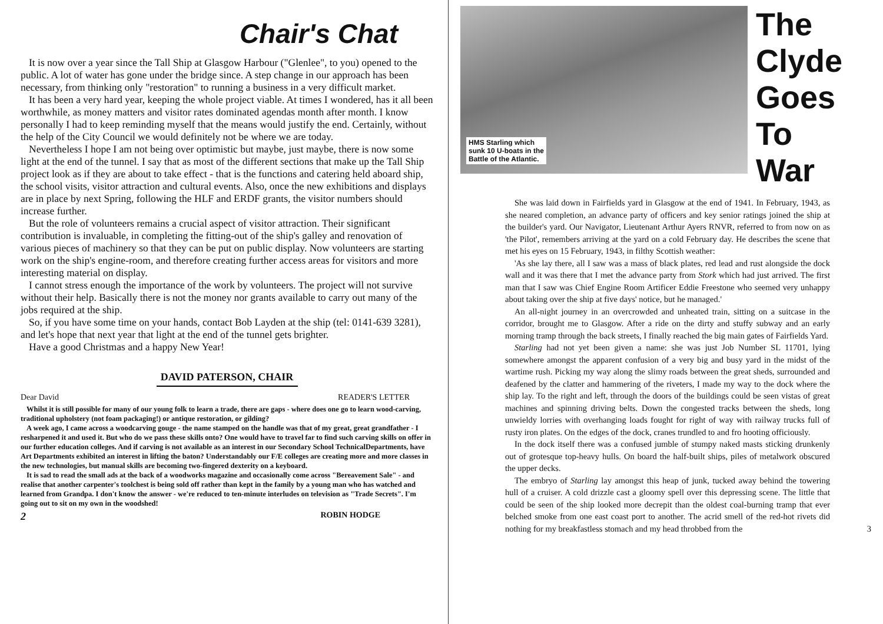Chair's Chat
It is now over a year since the Tall Ship at Glasgow Harbour ("Glenlee", to you) opened to the public. A lot of water has gone under the bridge since. A step change in our approach has been necessary, from thinking only "restoration" to running a business in a very difficult market.
It has been a very hard year, keeping the whole project viable. At times I wondered, has it all been worthwhile, as money matters and visitor rates dominated agendas month after month. I know personally I had to keep reminding myself that the means would justify the end. Certainly, without the help of the City Council we would definitely not be where we are today.
Nevertheless I hope I am not being over optimistic but maybe, just maybe, there is now some light at the end of the tunnel. I say that as most of the different sections that make up the Tall Ship project look as if they are about to take effect - that is the functions and catering held aboard ship, the school visits, visitor attraction and cultural events. Also, once the new exhibitions and displays are in place by next Spring, following the HLF and ERDF grants, the visitor numbers should increase further.
But the role of volunteers remains a crucial aspect of visitor attraction. Their significant contribution is invaluable, in completing the fitting-out of the ship's galley and renovation of various pieces of machinery so that they can be put on public display. Now volunteers are starting work on the ship's engine-room, and therefore creating further access areas for visitors and more interesting material on display.
I cannot stress enough the importance of the work by volunteers. The project will not survive without their help. Basically there is not the money nor grants available to carry out many of the jobs required at the ship.
So, if you have some time on your hands, contact Bob Layden at the ship (tel: 0141-639 3281), and let's hope that next year that light at the end of the tunnel gets brighter.
Have a good Christmas and a happy New Year!
DAVID PATERSON, CHAIR
Dear David READER'S LETTER
Whilst it is still possible for many of our young folk to learn a trade, there are gaps - where does one go to learn wood-carving, traditional upholstery (not foam packaging!) or antique restoration, or gilding?
A week ago, I came across a woodcarving gouge - the name stamped on the handle was that of my great, great grandfather - I resharpened it and used it. But who do we pass these skills onto? One would have to travel far to find such carving skills on offer in our further education colleges. And if carving is not available as an interest in our Secondary School TechnicalDepartments, have Art Departments exhibited an interest in lifting the baton? Understandably our F/E colleges are creating more and more classes in the new technologies, but manual skills are becoming two-fingered dexterity on a keyboard.
It is sad to read the small ads at the back of a woodworks magazine and occasionally come across "Bereavement Sale" - and realise that another carpenter's toolchest is being sold off rather than kept in the family by a young man who has watched and learned from Grandpa. I don't know the answer - we're reduced to ten-minute interludes on television as "Trade Secrets". I'm going out to sit on my own in the woodshed!
2 ROBIN HODGE
HMS Starling which
sunk 10 U-boats in the
Battle of the Atlantic.
The
Clyde
Goes
To
War
She was laid down in Fairfields yard in Glasgow at the end of 1941. In February, 1943, as she neared completion, an advance party of officers and key senior ratings joined the ship at the builder's yard. Our Navigator, Lieutenant Arthur Ayers RNVR, referred to from now on as 'the Pilot', remembers arriving at the yard on a cold February day. He describes the scene that met his eyes on 15 February, 1943, in filthy Scottish weather:
'As she lay there, all I saw was a mass of black plates, red lead and rust alongside the dock wall and it was there that I met the advance party from Stork which had just arrived. The first man that I saw was Chief Engine Room Artificer Eddie Freestone who seemed very unhappy about taking over the ship at five days' notice, but he managed.'
An all-night journey in an overcrowded and unheated train, sitting on a suitcase in the corridor, brought me to Glasgow. After a ride on the dirty and stuffy subway and an early morning tramp through the back streets, I finally reached the big main gates of Fairfields Yard.
Starling had not yet been given a name: she was just Job Number SL 11701, lying somewhere amongst the apparent confusion of a very big and busy yard in the midst of the wartime rush. Picking my way along the slimy roads between the great sheds, surrounded and deafened by the clatter and hammering of the riveters, I made my way to the dock where the ship lay. To the right and left, through the doors of the buildings could be seen vistas of great machines and spinning driving belts. Down the congested tracks between the sheds, long unwieldy lorries with overhanging loads fought for right of way with railway trucks full of rusty iron plates. On the edges of the dock, cranes trundled to and fro hooting officiously.
In the dock itself there was a confused jumble of stumpy naked masts sticking drunkenly out of grotesque top-heavy hulls. On board the half-built ships, piles of metalwork obscured the upper decks.
The embryo of Starling lay amongst this heap of junk, tucked away behind the towering hull of a cruiser. A cold drizzle cast a gloomy spell over this depressing scene. The little that could be seen of the ship looked more decrepit than the oldest coal-burning tramp that ever belched smoke from one east coast port to another. The acrid smell of the red-hot rivets did nothing for my breakfastless stomach and my head throbbed from the 3